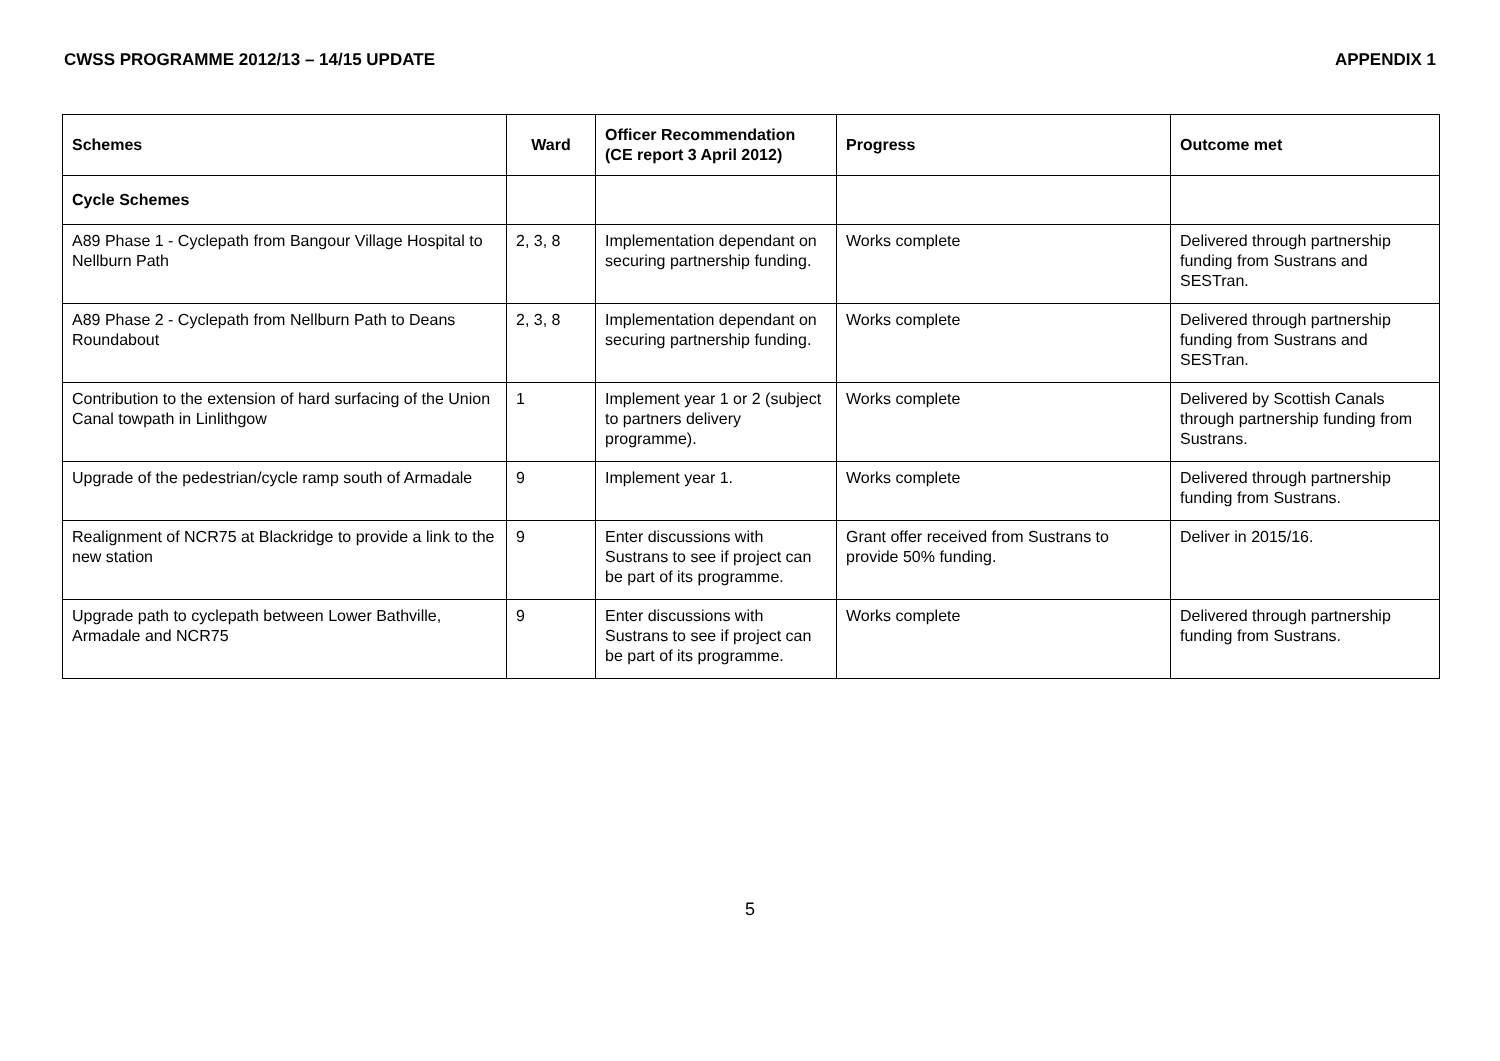CWSS PROGRAMME 2012/13 – 14/15 UPDATE APPENDIX 1
| Schemes | Ward | Officer Recommendation (CE report 3 April 2012) | Progress | Outcome met |
| --- | --- | --- | --- | --- |
| Cycle Schemes | | | | |
| A89 Phase 1 - Cyclepath from Bangour Village Hospital to Nellburn Path | 2, 3, 8 | Implementation dependant on securing partnership funding. | Works complete | Delivered through partnership funding from Sustrans and SESTran. |
| A89 Phase 2 - Cyclepath from Nellburn Path to Deans Roundabout | 2, 3, 8 | Implementation dependant on securing partnership funding. | Works complete | Delivered through partnership funding from Sustrans and SESTran. |
| Contribution to the extension of hard surfacing of the Union Canal towpath in Linlithgow | 1 | Implement year 1 or 2 (subject to partners delivery programme). | Works complete | Delivered by Scottish Canals through partnership funding from Sustrans. |
| Upgrade of the pedestrian/cycle ramp south of Armadale | 9 | Implement year 1. | Works complete | Delivered through partnership funding from Sustrans. |
| Realignment of NCR75 at Blackridge to provide a link to the new station | 9 | Enter discussions with Sustrans to see if project can be part of its programme. | Grant offer received from Sustrans to provide 50% funding. | Deliver in 2015/16. |
| Upgrade path to cyclepath between Lower Bathville, Armadale and NCR75 | 9 | Enter discussions with Sustrans to see if project can be part of its programme. | Works complete | Delivered through partnership funding from Sustrans. |
5